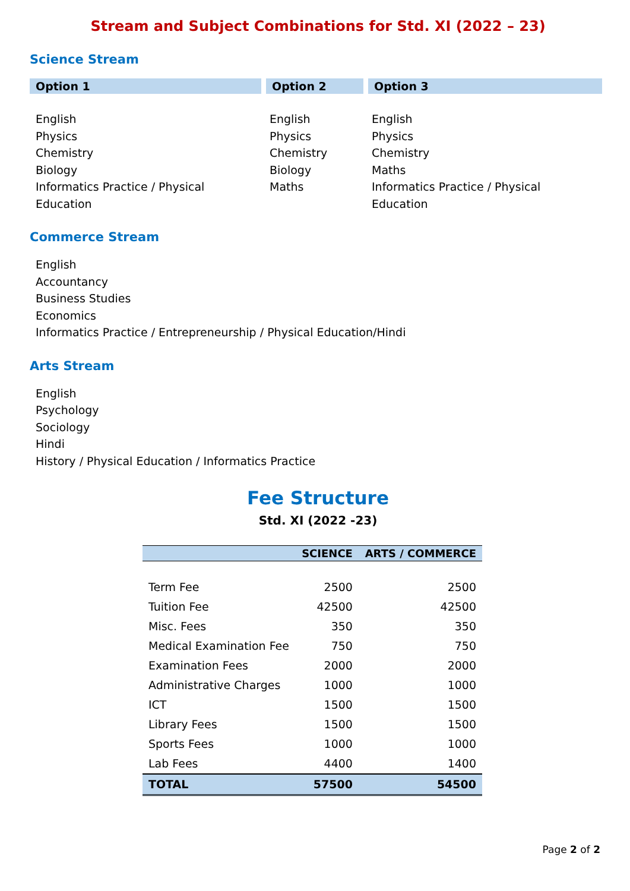Stream and Subject Combinations for Std. XI (2022 – 23)
Science Stream
| Option 1 | Option 2 | Option 3 |
| --- | --- | --- |
| English Physics Chemistry Biology Informatics Practice / Physical Education | English Physics Chemistry Biology Maths | English Physics Chemistry Maths Informatics Practice / Physical Education |
Commerce Stream
English
Accountancy
Business Studies
Economics
Informatics Practice / Entrepreneurship / Physical Education/Hindi
Arts Stream
English
Psychology
Sociology
Hindi
History / Physical Education / Informatics Practice
Fee Structure
Std. XI (2022 -23)
| | SCIENCE | ARTS / COMMERCE |
| --- | --- | --- |
| Term Fee | 2500 | 2500 |
| Tuition Fee | 42500 | 42500 |
| Misc. Fees | 350 | 350 |
| Medical Examination Fee | 750 | 750 |
| Examination Fees | 2000 | 2000 |
| Administrative Charges | 1000 | 1000 |
| ICT | 1500 | 1500 |
| Library Fees | 1500 | 1500 |
| Sports Fees | 1000 | 1000 |
| Lab Fees | 4400 | 1400 |
| TOTAL | 57500 | 54500 |
Page 2 of 2